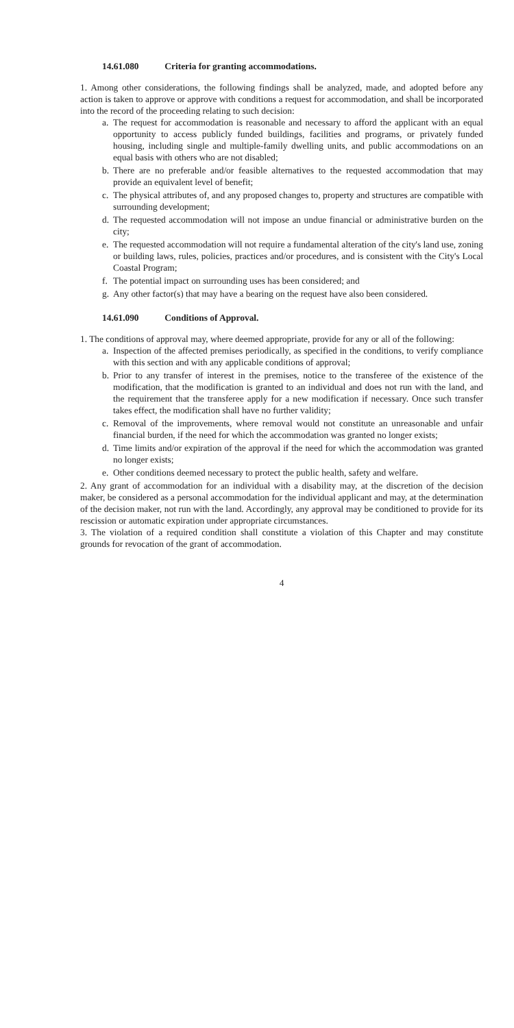14.61.080 Criteria for granting accommodations.
1. Among other considerations, the following findings shall be analyzed, made, and adopted before any action is taken to approve or approve with conditions a request for accommodation, and shall be incorporated into the record of the proceeding relating to such decision:
a.
The request for accommodation is reasonable and necessary to afford the applicant with an equal opportunity to access publicly funded buildings, facilities and programs, or privately funded housing, including single and multiple-family dwelling units, and public accommodations on an equal basis with others who are not disabled;
b.
There are no preferable and/or feasible alternatives to the requested accommodation that may provide an equivalent level of benefit;
c.
The physical attributes of, and any proposed changes to, property and structures are compatible with surrounding development;
d.
The requested accommodation will not impose an undue financial or administrative burden on the city;
e.
The requested accommodation will not require a fundamental alteration of the city's land use, zoning or building laws, rules, policies, practices and/or procedures, and is consistent with the City's Local Coastal Program;
f.
The potential impact on surrounding uses has been considered; and
g.
Any other factor(s) that may have a bearing on the request have also been considered.
14.61.090 Conditions of Approval.
1. The conditions of approval may, where deemed appropriate, provide for any or all of the following:
a.
Inspection of the affected premises periodically, as specified in the conditions, to verify compliance with this section and with any applicable conditions of approval;
b.
Prior to any transfer of interest in the premises, notice to the transferee of the existence of the modification, that the modification is granted to an individual and does not run with the land, and the requirement that the transferee apply for a new modification if necessary. Once such transfer takes effect, the modification shall have no further validity;
c.
Removal of the improvements, where removal would not constitute an unreasonable and unfair financial burden, if the need for which the accommodation was granted no longer exists;
d.
Time limits and/or expiration of the approval if the need for which the accommodation was granted no longer exists;
e.
Other conditions deemed necessary to protect the public health, safety and welfare.
2. Any grant of accommodation for an individual with a disability may, at the discretion of the decision maker, be considered as a personal accommodation for the individual applicant and may, at the determination of the decision maker, not run with the land. Accordingly, any approval may be conditioned to provide for its rescission or automatic expiration under appropriate circumstances.
3. The violation of a required condition shall constitute a violation of this Chapter and may constitute grounds for revocation of the grant of accommodation.
4